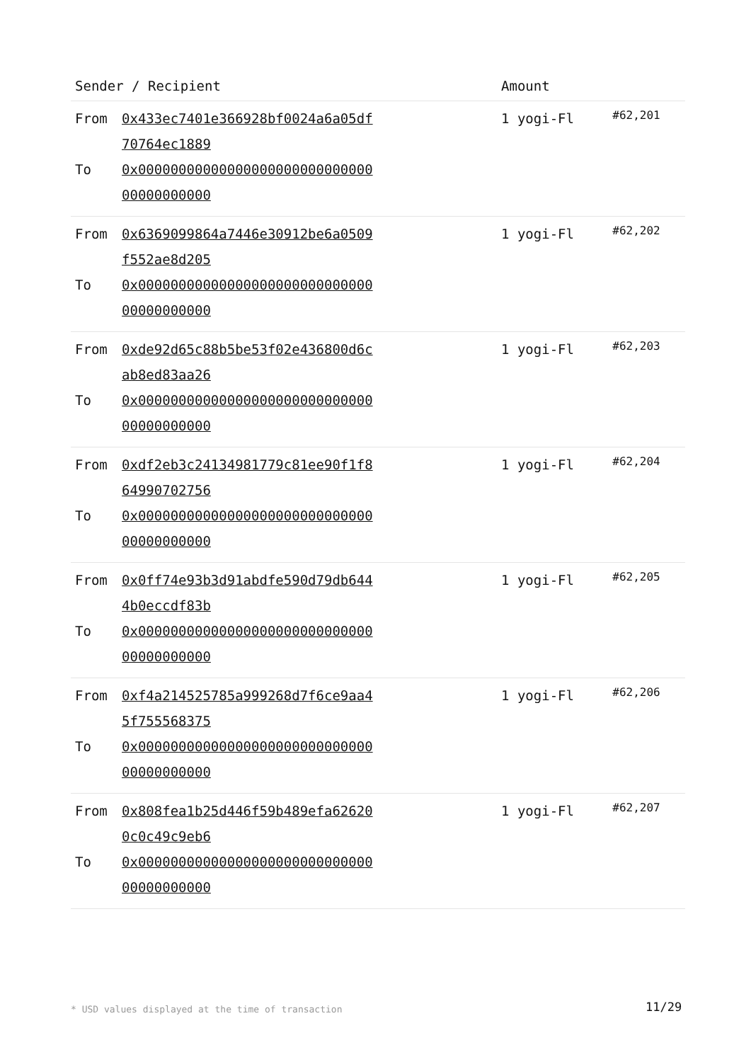| Sender / Recipient | Amount | |
| --- | --- | --- |
| From 0x433ec7401e366928bf0024a6a05df70764ec1889 To 0x0000000000000000000000000000000000000000 | 1 yogi-Fl | #62,201 |
| From 0x6369099864a7446e30912be6a0509f552ae8d205 To 0x0000000000000000000000000000000000000000 | 1 yogi-Fl | #62,202 |
| From 0xde92d65c88b5be53f02e436800d6cab8ed83aa26 To 0x0000000000000000000000000000000000000000 | 1 yogi-Fl | #62,203 |
| From 0xdf2eb3c24134981779c81ee90f1f864990702756 To 0x0000000000000000000000000000000000000000 | 1 yogi-Fl | #62,204 |
| From 0x0ff74e93b3d91abdfe590d79db6444b0eccdf83b To 0x0000000000000000000000000000000000000000 | 1 yogi-Fl | #62,205 |
| From 0xf4a214525785a999268d7f6ce9aa45f755568375 To 0x0000000000000000000000000000000000000000 | 1 yogi-Fl | #62,206 |
| From 0x808fea1b25d446f59b489efa626200c0c49c9eb6 To 0x0000000000000000000000000000000000000000 | 1 yogi-Fl | #62,207 |
* USD values displayed at the time of transaction
11/29